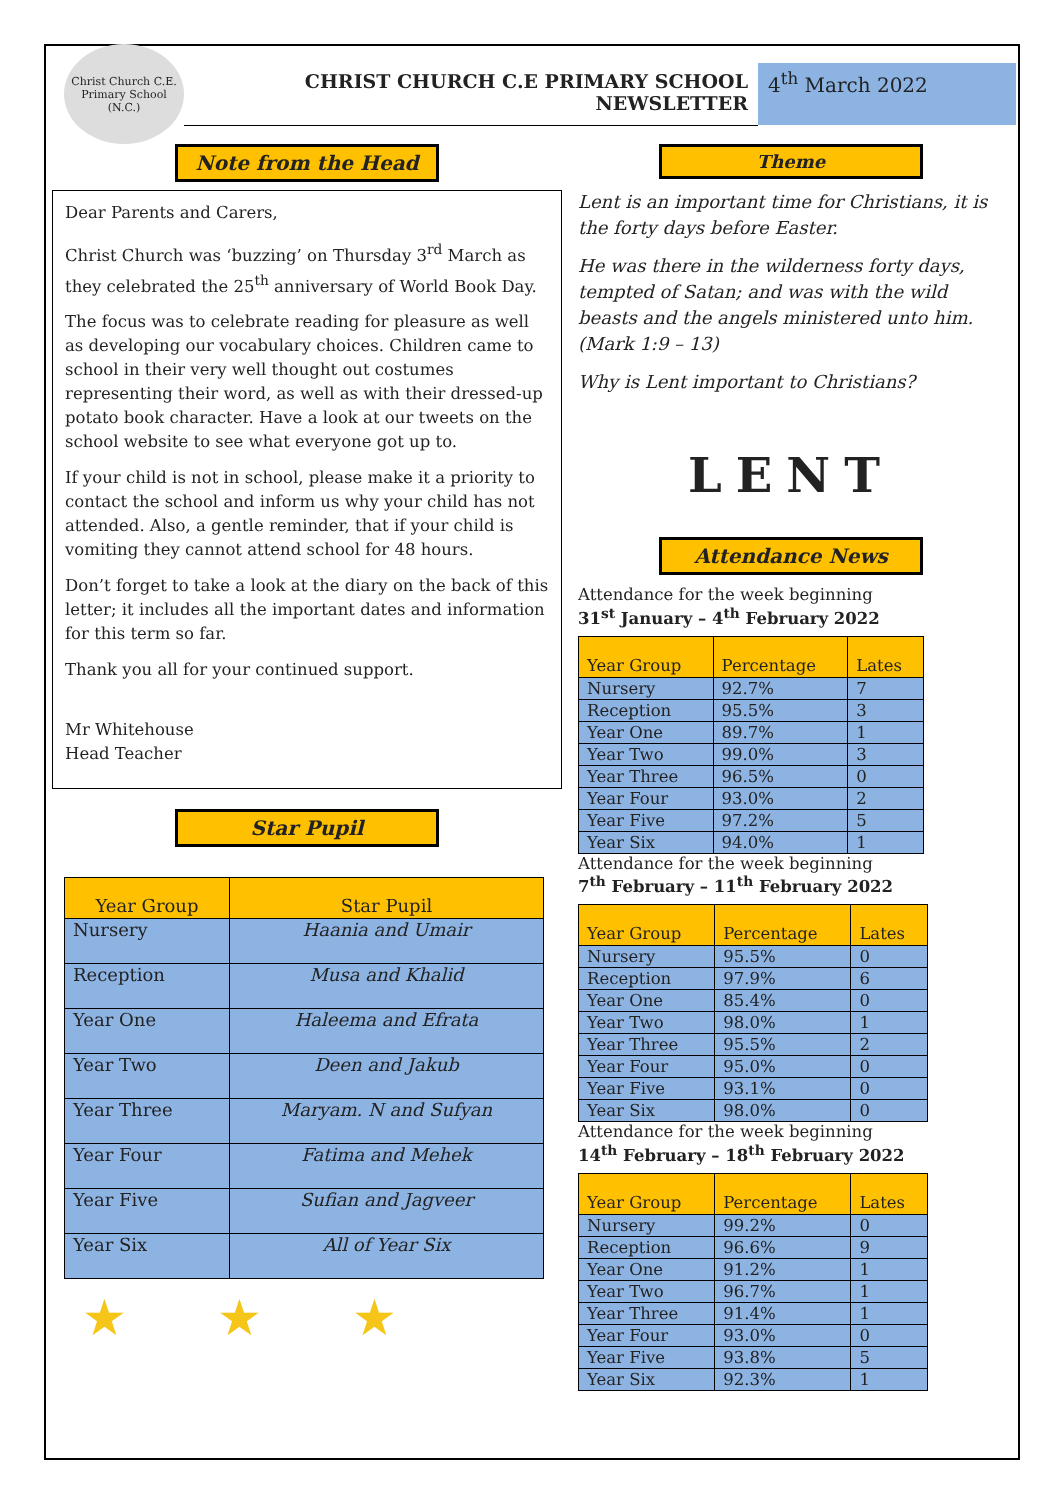Christ Church C.E. Primary School (N.C.)
CHRIST CHURCH C.E PRIMARY SCHOOL
NEWSLETTER
4<sup>th</sup> March 2022
Note from the Head
Dear Parents and Carers,
Christ Church was ‘buzzing’ on Thursday 3<sup>rd</sup> March as they celebrated the 25<sup>th</sup> anniversary of World Book Day.
The focus was to celebrate reading for pleasure as well as developing our vocabulary choices. Children came to school in their very well thought out costumes representing their word, as well as with their dressed-up potato book character. Have a look at our tweets on the school website to see what everyone got up to.
If your child is not in school, please make it a priority to contact the school and inform us why your child has not attended. Also, a gentle reminder, that if your child is vomiting they cannot attend school for 48 hours.
Don’t forget to take a look at the diary on the back of this letter; it includes all the important dates and information for this term so far.
Thank you all for your continued support.
Mr Whitehouse
Head Teacher
Star Pupil
| Year Group | Star Pupil |
| --- | --- |
| Nursery | Haania and Umair |
| Reception | Musa and Khalid |
| Year One | Haleema and Efrata |
| Year Two | Deen and Jakub |
| Year Three | Maryam. N and Sufyan |
| Year Four | Fatima and Mehek |
| Year Five | Sufian and Jagveer |
| Year Six | All of Year Six |
★★★
Theme
Lent is an important time for Christians, it is the forty days before Easter.
He was there in the wilderness forty days, tempted of Satan; and was with the wild beasts and the angels ministered unto him. (Mark 1:9 – 13)
Why is Lent important to Christians?
LENT
Attendance News
Attendance for the week beginning
31<sup>st</sup> January – 4<sup>th</sup> February 2022
| Year Group | Percentage | Lates |
| --- | --- | --- |
| Nursery | 92.7% | 7 |
| Reception | 95.5% | 3 |
| Year One | 89.7% | 1 |
| Year Two | 99.0% | 3 |
| Year Three | 96.5% | 0 |
| Year Four | 93.0% | 2 |
| Year Five | 97.2% | 5 |
| Year Six | 94.0% | 1 |
Attendance for the week beginning
7<sup>th</sup> February – 11<sup>th</sup> February 2022
| Year Group | Percentage | Lates |
| --- | --- | --- |
| Nursery | 95.5% | 0 |
| Reception | 97.9% | 6 |
| Year One | 85.4% | 0 |
| Year Two | 98.0% | 1 |
| Year Three | 95.5% | 2 |
| Year Four | 95.0% | 0 |
| Year Five | 93.1% | 0 |
| Year Six | 98.0% | 0 |
Attendance for the week beginning
14<sup>th</sup> February – 18<sup>th</sup> February 2022
| Year Group | Percentage | Lates |
| --- | --- | --- |
| Nursery | 99.2% | 0 |
| Reception | 96.6% | 9 |
| Year One | 91.2% | 1 |
| Year Two | 96.7% | 1 |
| Year Three | 91.4% | 1 |
| Year Four | 93.0% | 0 |
| Year Five | 93.8% | 5 |
| Year Six | 92.3% | 1 |